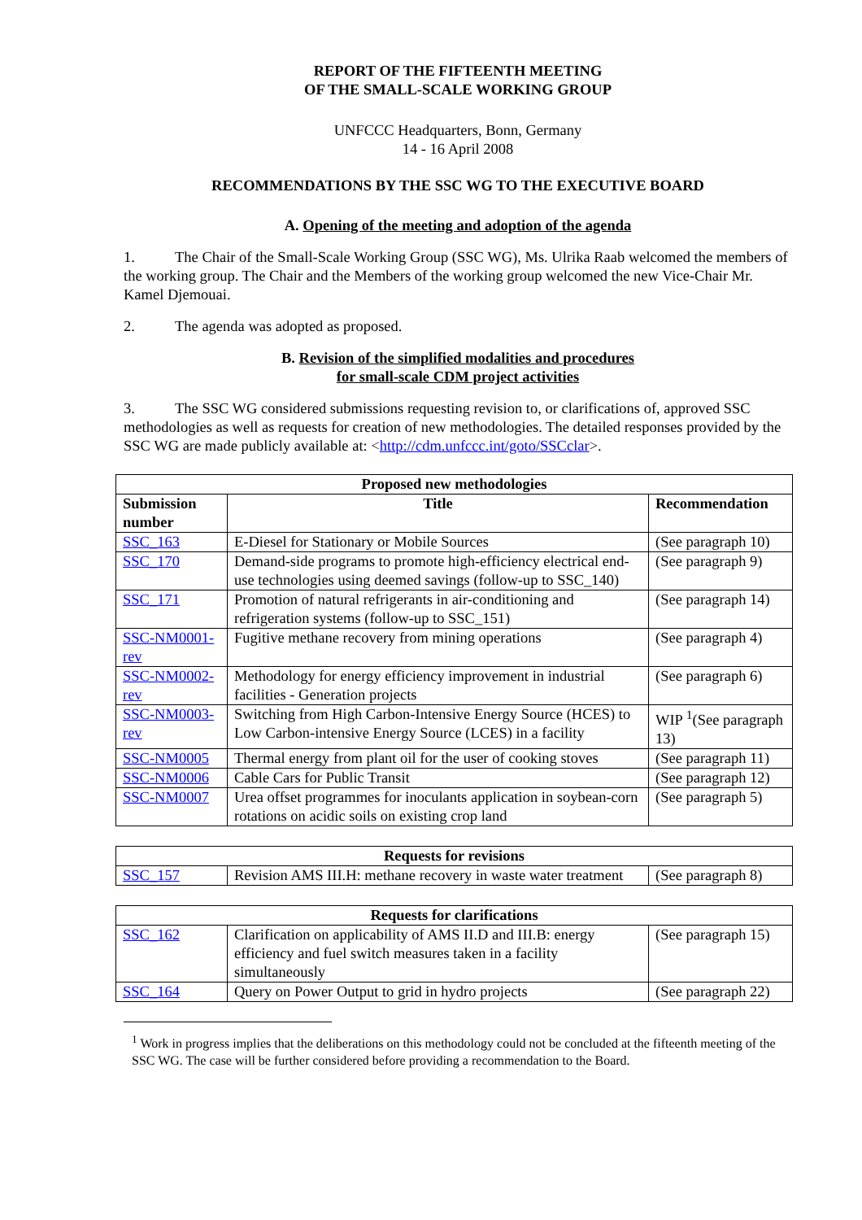REPORT OF THE FIFTEENTH MEETING
OF THE SMALL-SCALE WORKING GROUP
UNFCCC Headquarters, Bonn, Germany
14 - 16 April 2008
RECOMMENDATIONS BY THE SSC WG TO THE EXECUTIVE BOARD
A. Opening of the meeting and adoption of the agenda
1. The Chair of the Small-Scale Working Group (SSC WG), Ms. Ulrika Raab welcomed the members of the working group. The Chair and the Members of the working group welcomed the new Vice-Chair Mr. Kamel Djemouai.
2. The agenda was adopted as proposed.
B. Revision of the simplified modalities and procedures
for small-scale CDM project activities
3. The SSC WG considered submissions requesting revision to, or clarifications of, approved SSC methodologies as well as requests for creation of new methodologies. The detailed responses provided by the SSC WG are made publicly available at: <http://cdm.unfccc.int/goto/SSCclar>.
| Proposed new methodologies | | |
| --- | --- | --- |
| Submission number | Title | Recommendation |
| SSC_163 | E-Diesel for Stationary or Mobile Sources | (See paragraph 10) |
| SSC_170 | Demand-side programs to promote high-efficiency electrical end-use technologies using deemed savings (follow-up to SSC_140) | (See paragraph 9) |
| SSC_171 | Promotion of natural refrigerants in air-conditioning and refrigeration systems (follow-up to SSC_151) | (See paragraph 14) |
| SSC-NM0001-rev | Fugitive methane recovery from mining operations | (See paragraph 4) |
| SSC-NM0002-rev | Methodology for energy efficiency improvement in industrial facilities - Generation projects | (See paragraph 6) |
| SSC-NM0003-rev | Switching from High Carbon-Intensive Energy Source (HCES) to Low Carbon-intensive Energy Source (LCES) in a facility | WIP <sup>1</sup>(See paragraph 13) |
| SSC-NM0005 | Thermal energy from plant oil for the user of cooking stoves | (See paragraph 11) |
| SSC-NM0006 | Cable Cars for Public Transit | (See paragraph 12) |
| SSC-NM0007 | Urea offset programmes for inoculants application in soybean-corn rotations on acidic soils on existing crop land | (See paragraph 5) |
| Requests for revisions | | |
| --- | --- | --- |
| SSC_157 | Revision AMS III.H: methane recovery in waste water treatment | (See paragraph 8) |
| Requests for clarifications | | |
| --- | --- | --- |
| SSC_162 | Clarification on applicability of AMS II.D and III.B: energy efficiency and fuel switch measures taken in a facility simultaneously | (See paragraph 15) |
| SSC_164 | Query on Power Output to grid in hydro projects | (See paragraph 22) |
<sup>1</sup> Work in progress implies that the deliberations on this methodology could not be concluded at the fifteenth meeting of the SSC WG. The case will be further considered before providing a recommendation to the Board.